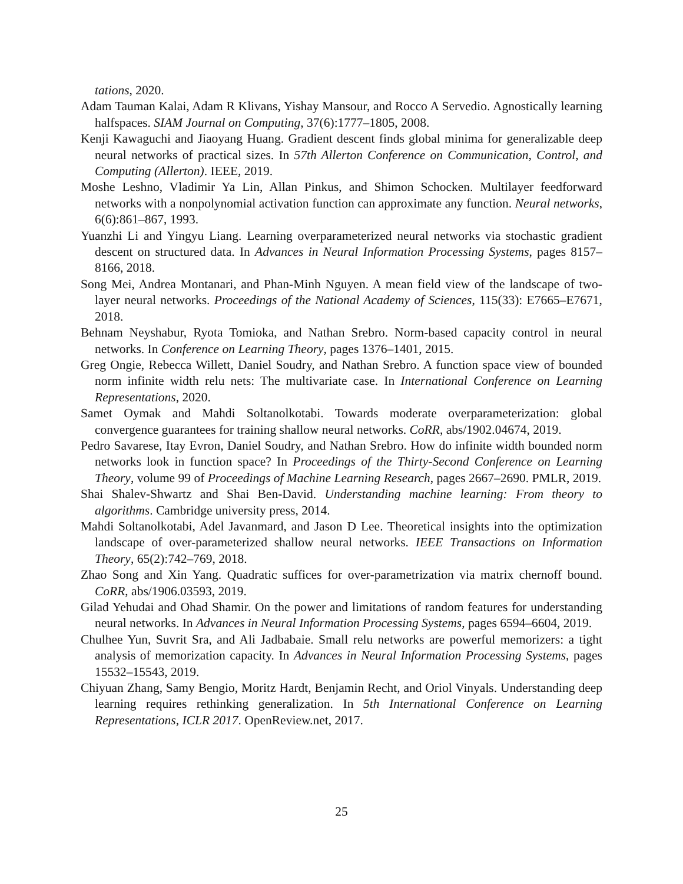tations, 2020.
Adam Tauman Kalai, Adam R Klivans, Yishay Mansour, and Rocco A Servedio. Agnostically learning halfspaces. SIAM Journal on Computing, 37(6):1777–1805, 2008.
Kenji Kawaguchi and Jiaoyang Huang. Gradient descent finds global minima for generalizable deep neural networks of practical sizes. In 57th Allerton Conference on Communication, Control, and Computing (Allerton). IEEE, 2019.
Moshe Leshno, Vladimir Ya Lin, Allan Pinkus, and Shimon Schocken. Multilayer feedforward networks with a nonpolynomial activation function can approximate any function. Neural networks, 6(6):861–867, 1993.
Yuanzhi Li and Yingyu Liang. Learning overparameterized neural networks via stochastic gradient descent on structured data. In Advances in Neural Information Processing Systems, pages 8157–8166, 2018.
Song Mei, Andrea Montanari, and Phan-Minh Nguyen. A mean field view of the landscape of two-layer neural networks. Proceedings of the National Academy of Sciences, 115(33): E7665–E7671, 2018.
Behnam Neyshabur, Ryota Tomioka, and Nathan Srebro. Norm-based capacity control in neural networks. In Conference on Learning Theory, pages 1376–1401, 2015.
Greg Ongie, Rebecca Willett, Daniel Soudry, and Nathan Srebro. A function space view of bounded norm infinite width relu nets: The multivariate case. In International Conference on Learning Representations, 2020.
Samet Oymak and Mahdi Soltanolkotabi. Towards moderate overparameterization: global convergence guarantees for training shallow neural networks. CoRR, abs/1902.04674, 2019.
Pedro Savarese, Itay Evron, Daniel Soudry, and Nathan Srebro. How do infinite width bounded norm networks look in function space? In Proceedings of the Thirty-Second Conference on Learning Theory, volume 99 of Proceedings of Machine Learning Research, pages 2667–2690. PMLR, 2019.
Shai Shalev-Shwartz and Shai Ben-David. Understanding machine learning: From theory to algorithms. Cambridge university press, 2014.
Mahdi Soltanolkotabi, Adel Javanmard, and Jason D Lee. Theoretical insights into the optimization landscape of over-parameterized shallow neural networks. IEEE Transactions on Information Theory, 65(2):742–769, 2018.
Zhao Song and Xin Yang. Quadratic suffices for over-parametrization via matrix chernoff bound. CoRR, abs/1906.03593, 2019.
Gilad Yehudai and Ohad Shamir. On the power and limitations of random features for understanding neural networks. In Advances in Neural Information Processing Systems, pages 6594–6604, 2019.
Chulhee Yun, Suvrit Sra, and Ali Jadbabaie. Small relu networks are powerful memorizers: a tight analysis of memorization capacity. In Advances in Neural Information Processing Systems, pages 15532–15543, 2019.
Chiyuan Zhang, Samy Bengio, Moritz Hardt, Benjamin Recht, and Oriol Vinyals. Understanding deep learning requires rethinking generalization. In 5th International Conference on Learning Representations, ICLR 2017. OpenReview.net, 2017.
25